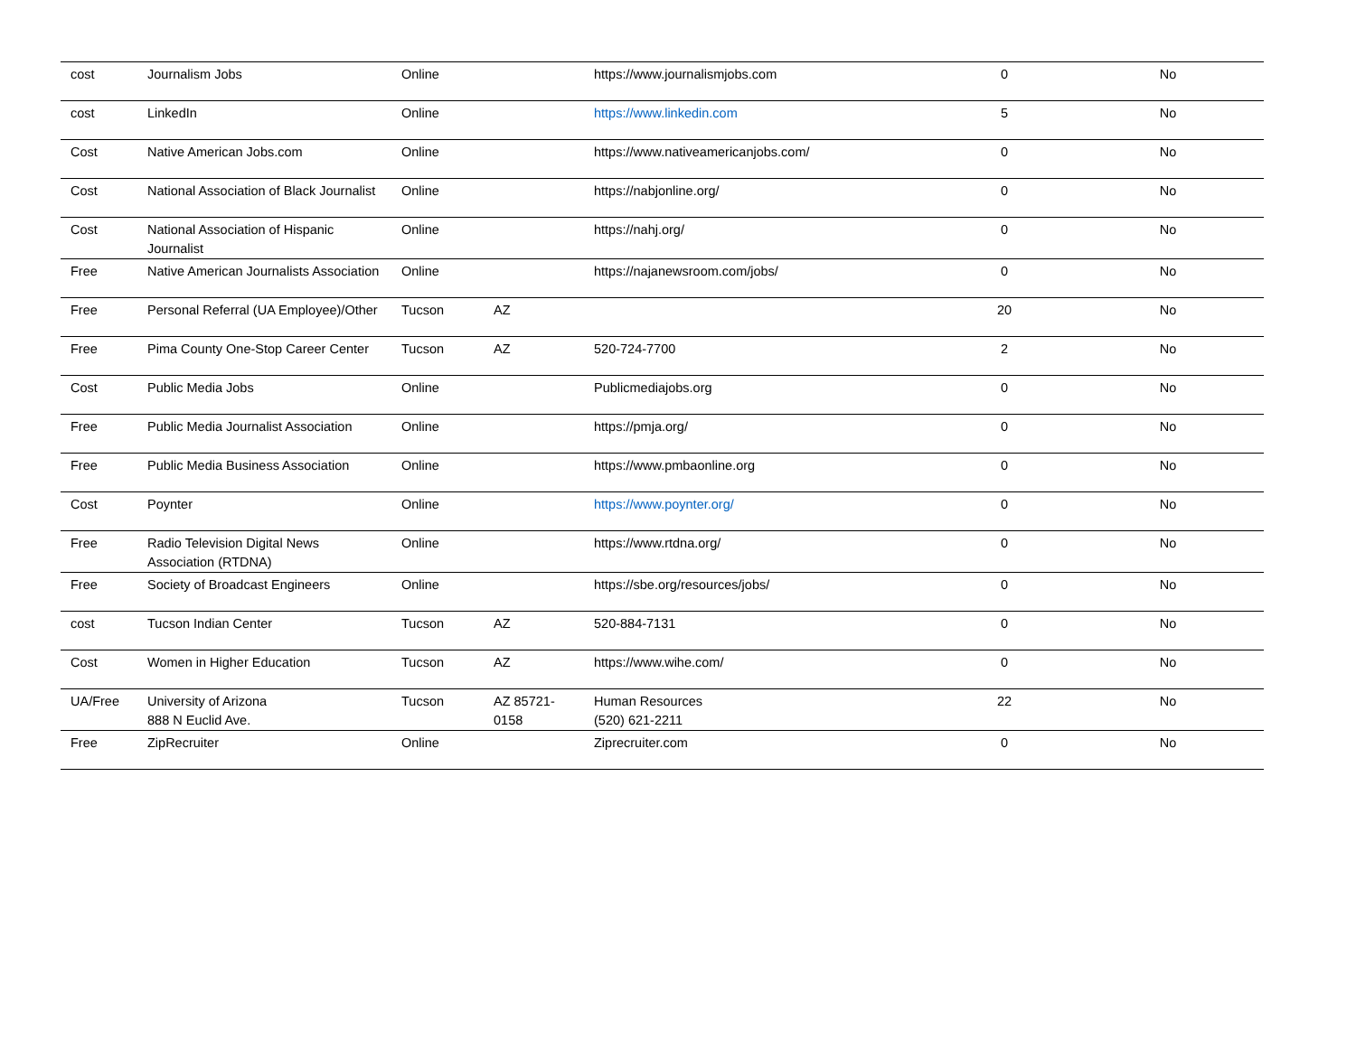| cost | Journalism Jobs | Online | | https://www.journalismjobs.com | 0 | No |
| cost | LinkedIn | Online | | https://www.linkedin.com | 5 | No |
| Cost | Native American Jobs.com | Online | | https://www.nativeamericanjobs.com/ | 0 | No |
| Cost | National Association of Black Journalist | Online | | https://nabjonline.org/ | 0 | No |
| Cost | National Association of Hispanic Journalist | Online | | https://nahj.org/ | 0 | No |
| Free | Native American Journalists Association | Online | | https://najanewsroom.com/jobs/ | 0 | No |
| Free | Personal Referral (UA Employee)/Other | Tucson | AZ | | 20 | No |
| Free | Pima County One-Stop Career Center | Tucson | AZ | 520-724-7700 | 2 | No |
| Cost | Public Media Jobs | Online | | Publicmediajobs.org | 0 | No |
| Free | Public Media Journalist Association | Online | | https://pmja.org/ | 0 | No |
| Free | Public Media Business Association | Online | | https://www.pmbaonline.org | 0 | No |
| Cost | Poynter | Online | | https://www.poynter.org/ | 0 | No |
| Free | Radio Television Digital News Association (RTDNA) | Online | | https://www.rtdna.org/ | 0 | No |
| Free | Society of Broadcast Engineers | Online | | https://sbe.org/resources/jobs/ | 0 | No |
| cost | Tucson Indian Center | Tucson | AZ | 520-884-7131 | 0 | No |
| Cost | Women in Higher Education | Tucson | AZ | https://www.wihe.com/ | 0 | No |
| UA/Free | University of Arizona 888 N Euclid Ave. | Tucson | AZ 85721-0158 | Human Resources (520) 621-2211 | 22 | No |
| Free | ZipRecruiter | Online | | Ziprecruiter.com | 0 | No |